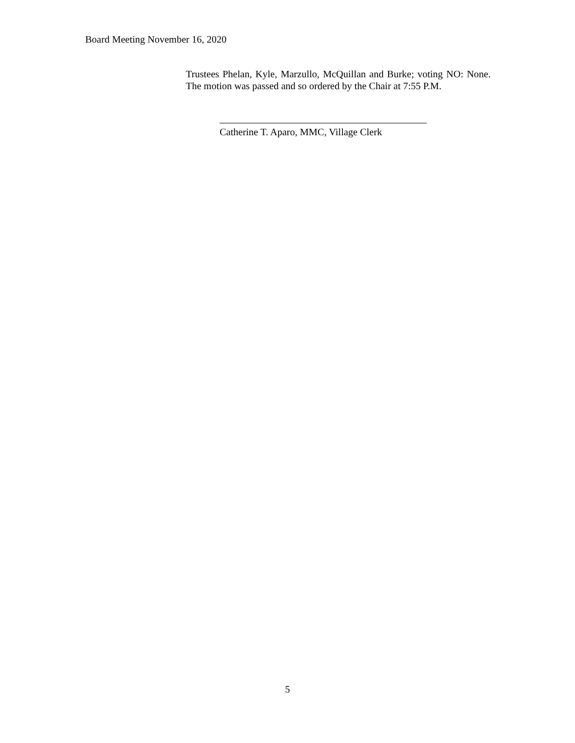Board Meeting November 16, 2020
Trustees Phelan, Kyle, Marzullo, McQuillan and Burke; voting NO: None. The motion was passed and so ordered by the Chair at 7:55 P.M.
Catherine T. Aparo, MMC, Village Clerk
5